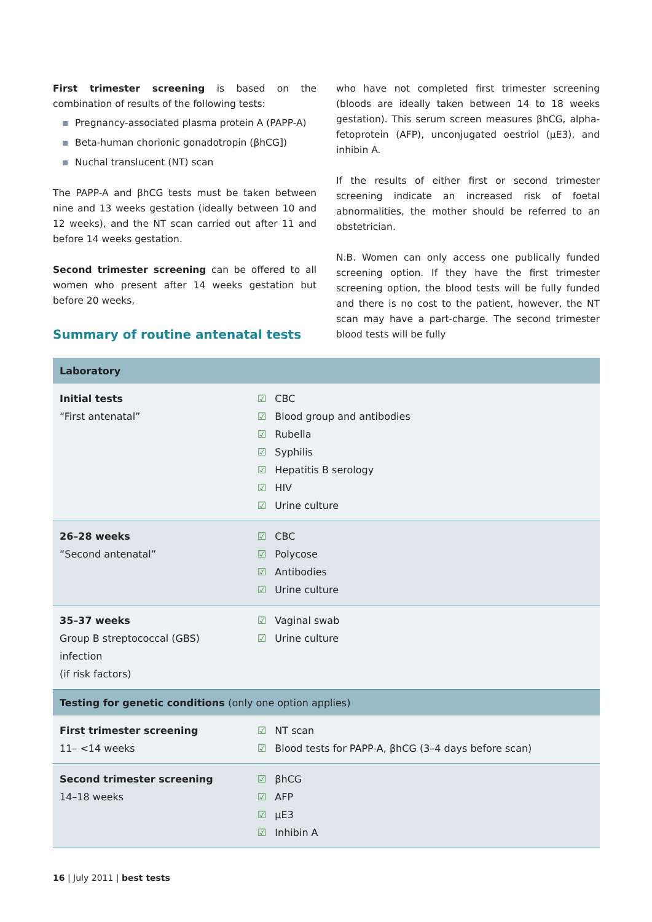First trimester screening is based on the combination of results of the following tests:
Pregnancy-associated plasma protein A (PAPP-A)
Beta-human chorionic gonadotropin (βhCG])
Nuchal translucent (NT) scan
The PAPP-A and βhCG tests must be taken between nine and 13 weeks gestation (ideally between 10 and 12 weeks), and the NT scan carried out after 11 and before 14 weeks gestation.
Second trimester screening can be offered to all women who present after 14 weeks gestation but before 20 weeks,
who have not completed first trimester screening (bloods are ideally taken between 14 to 18 weeks gestation). This serum screen measures βhCG, alpha-fetoprotein (AFP), unconjugated oestriol (μE3), and inhibin A.
If the results of either first or second trimester screening indicate an increased risk of foetal abnormalities, the mother should be referred to an obstetrician.
N.B. Women can only access one publically funded screening option. If they have the first trimester screening option, the blood tests will be fully funded and there is no cost to the patient, however, the NT scan may have a part-charge. The second trimester blood tests will be fully
Summary of routine antenatal tests
| Laboratory | |
| --- | --- |
| Initial tests “First antenatal” | ☑ CBC ☑ Blood group and antibodies ☑ Rubella ☑ Syphilis ☑ Hepatitis B serology ☑ HIV ☑ Urine culture |
| 26–28 weeks “Second antenatal” | ☑ CBC ☑ Polycose ☑ Antibodies ☑ Urine culture |
| 35–37 weeks Group B streptococcal (GBS) infection (if risk factors) | ☑ Vaginal swab ☑ Urine culture |
| Testing for genetic conditions (only one option applies) | |
| First trimester screening 11– <14 weeks | ☑ NT scan ☑ Blood tests for PAPP-A, βhCG (3–4 days before scan) |
| Second trimester screening 14–18 weeks | ☑ βhCG ☑ AFP ☑ μE3 ☑ Inhibin A |
16 | July 2011 | best tests